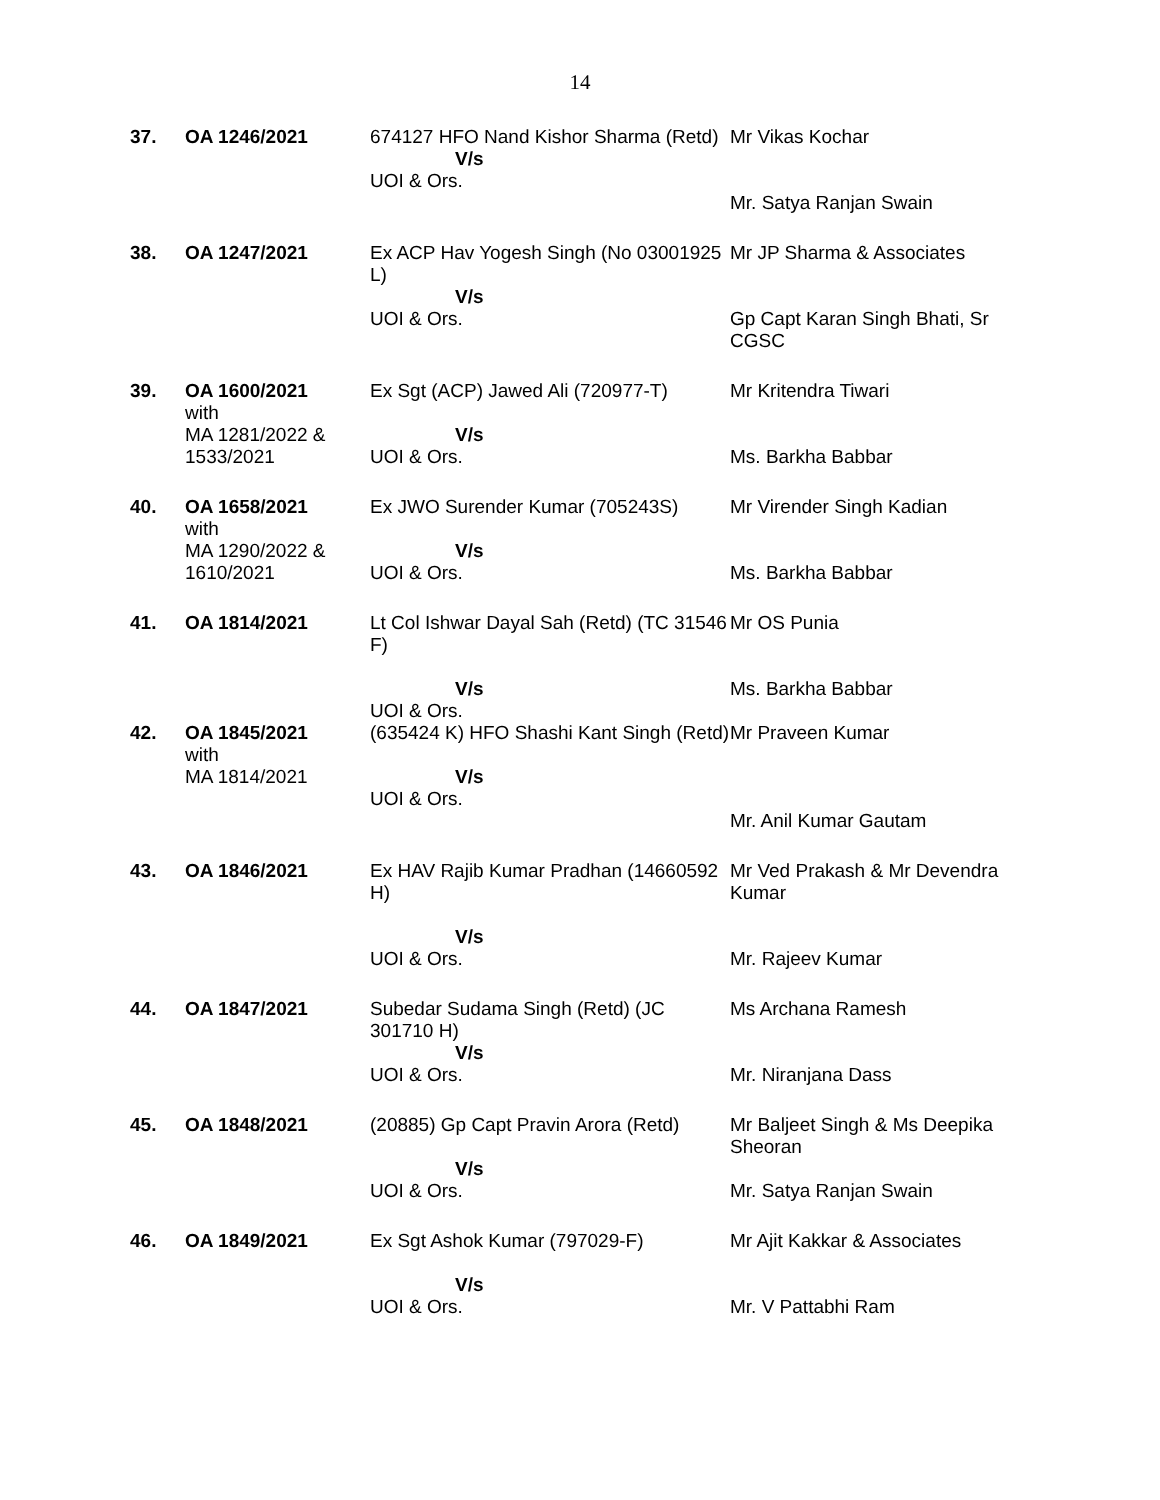14
| 37. | OA 1246/2021 | 674127 HFO Nand Kishor Sharma (Retd) V/s UOI & Ors. | Mr Vikas Kochar Mr. Satya Ranjan Swain |
| 38. | OA 1247/2021 | Ex ACP Hav Yogesh Singh (No 03001925 L) V/s UOI & Ors. | Mr JP Sharma & Associates Gp Capt Karan Singh Bhati, Sr CGSC |
| 39. | OA 1600/2021 with MA 1281/2022 & 1533/2021 | Ex Sgt (ACP) Jawed Ali (720977-T) V/s UOI & Ors. | Mr Kritendra Tiwari Ms. Barkha Babbar |
| 40. | OA 1658/2021 with MA 1290/2022 & 1610/2021 | Ex JWO Surender Kumar (705243S) V/s UOI & Ors. | Mr Virender Singh Kadian Ms. Barkha Babbar |
| 41. | OA 1814/2021 | Lt Col Ishwar Dayal Sah (Retd) (TC 31546 F) V/s UOI & Ors. | Mr OS Punia Ms. Barkha Babbar |
| 42. | OA 1845/2021 with MA 1814/2021 | (635424 K) HFO Shashi Kant Singh (Retd) V/s UOI & Ors. | Mr Praveen Kumar Mr. Anil Kumar Gautam |
| 43. | OA 1846/2021 | Ex HAV Rajib Kumar Pradhan (14660592 H) V/s UOI & Ors. | Mr Ved Prakash & Mr Devendra Kumar Mr. Rajeev Kumar |
| 44. | OA 1847/2021 | Subedar Sudama Singh (Retd) (JC 301710 H) V/s UOI & Ors. | Ms Archana Ramesh Mr. Niranjana Dass |
| 45. | OA 1848/2021 | (20885) Gp Capt Pravin Arora (Retd) V/s UOI & Ors. | Mr Baljeet Singh & Ms Deepika Sheoran Mr. Satya Ranjan Swain |
| 46. | OA 1849/2021 | Ex Sgt Ashok Kumar (797029-F) V/s UOI & Ors. | Mr Ajit Kakkar & Associates Mr. V Pattabhi Ram |